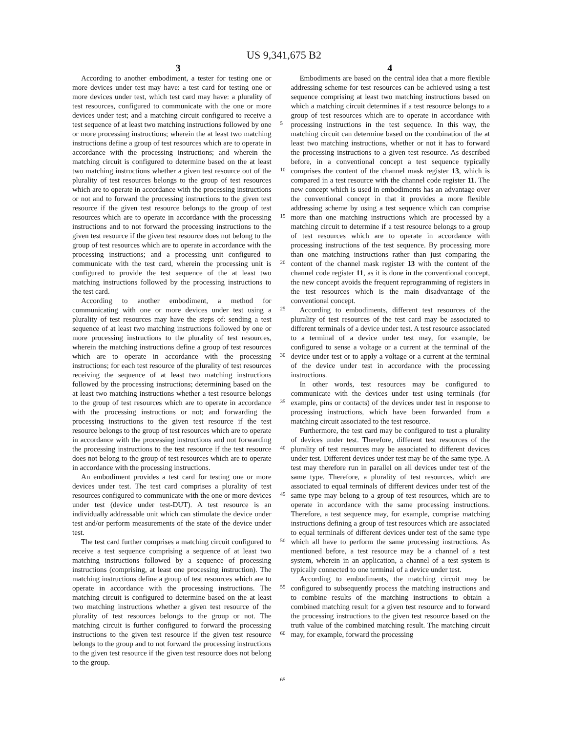US 9,341,675 B2
3 4
According to another embodiment, a tester for testing one or more devices under test may have: a test card for testing one or more devices under test, which test card may have: a plurality of test resources, configured to communicate with the one or more devices under test; and a matching circuit configured to receive a test sequence of at least two matching instructions followed by one or more processing instructions; wherein the at least two matching instructions define a group of test resources which are to operate in accordance with the processing instructions; and wherein the matching circuit is configured to determine based on the at least two matching instructions whether a given test resource out of the plurality of test resources belongs to the group of test resources which are to operate in accordance with the processing instructions or not and to forward the processing instructions to the given test resource if the given test resource belongs to the group of test resources which are to operate in accordance with the processing instructions and to not forward the processing instructions to the given test resource if the given test resource does not belong to the group of test resources which are to operate in accordance with the processing instructions; and a processing unit configured to communicate with the test card, wherein the processing unit is configured to provide the test sequence of the at least two matching instructions followed by the processing instructions to the test card.
According to another embodiment, a method for communicating with one or more devices under test using a plurality of test resources may have the steps of: sending a test sequence of at least two matching instructions followed by one or more processing instructions to the plurality of test resources, wherein the matching instructions define a group of test resources which are to operate in accordance with the processing instructions; for each test resource of the plurality of test resources receiving the sequence of at least two matching instructions followed by the processing instructions; determining based on the at least two matching instructions whether a test resource belongs to the group of test resources which are to operate in accordance with the processing instructions or not; and forwarding the processing instructions to the given test resource if the test resource belongs to the group of test resources which are to operate in accordance with the processing instructions and not forwarding the processing instructions to the test resource if the test resource does not belong to the group of test resources which are to operate in accordance with the processing instructions.
An embodiment provides a test card for testing one or more devices under test. The test card comprises a plurality of test resources configured to communicate with the one or more devices under test (device under test-DUT). A test resource is an individually addressable unit which can stimulate the device under test and/or perform measurements of the state of the device under test.
The test card further comprises a matching circuit configured to receive a test sequence comprising a sequence of at least two matching instructions followed by a sequence of processing instructions (comprising, at least one processing instruction). The matching instructions define a group of test resources which are to operate in accordance with the processing instructions. The matching circuit is configured to determine based on the at least two matching instructions whether a given test resource of the plurality of test resources belongs to the group or not. The matching circuit is further configured to forward the processing instructions to the given test resource if the given test resource belongs to the group and to not forward the processing instructions to the given test resource if the given test resource does not belong to the group.
5
10
15
20
25
30
35
40
45
50
55
60
65
Embodiments are based on the central idea that a more flexible addressing scheme for test resources can be achieved using a test sequence comprising at least two matching instructions based on which a matching circuit determines if a test resource belongs to a group of test resources which are to operate in accordance with processing instructions in the test sequence. In this way, the matching circuit can determine based on the combination of the at least two matching instructions, whether or not it has to forward the processing instructions to a given test resource. As described before, in a conventional concept a test sequence typically comprises the content of the channel mask register 13, which is compared in a test resource with the channel code register 11. The new concept which is used in embodiments has an advantage over the conventional concept in that it provides a more flexible addressing scheme by using a test sequence which can comprise more than one matching instructions which are processed by a matching circuit to determine if a test resource belongs to a group of test resources which are to operate in accordance with processing instructions of the test sequence. By processing more than one matching instructions rather than just comparing the content of the channel mask register 13 with the content of the channel code register 11, as it is done in the conventional concept, the new concept avoids the frequent reprogramming of registers in the test resources which is the main disadvantage of the conventional concept.
According to embodiments, different test resources of the plurality of test resources of the test card may be associated to different terminals of a device under test. A test resource associated to a terminal of a device under test may, for example, be configured to sense a voltage or a current at the terminal of the device under test or to apply a voltage or a current at the terminal of the device under test in accordance with the processing instructions.
In other words, test resources may be configured to communicate with the devices under test using terminals (for example, pins or contacts) of the devices under test in response to processing instructions, which have been forwarded from a matching circuit associated to the test resource.
Furthermore, the test card may be configured to test a plurality of devices under test. Therefore, different test resources of the plurality of test resources may be associated to different devices under test. Different devices under test may be of the same type. A test may therefore run in parallel on all devices under test of the same type. Therefore, a plurality of test resources, which are associated to equal terminals of different devices under test of the same type may belong to a group of test resources, which are to operate in accordance with the same processing instructions. Therefore, a test sequence may, for example, comprise matching instructions defining a group of test resources which are associated to equal terminals of different devices under test of the same type which all have to perform the same processing instructions. As mentioned before, a test resource may be a channel of a test system, wherein in an application, a channel of a test system is typically connected to one terminal of a device under test.
According to embodiments, the matching circuit may be configured to subsequently process the matching instructions and to combine results of the matching instructions to obtain a combined matching result for a given test resource and to forward the processing instructions to the given test resource based on the truth value of the combined matching result. The matching circuit may, for example, forward the processing